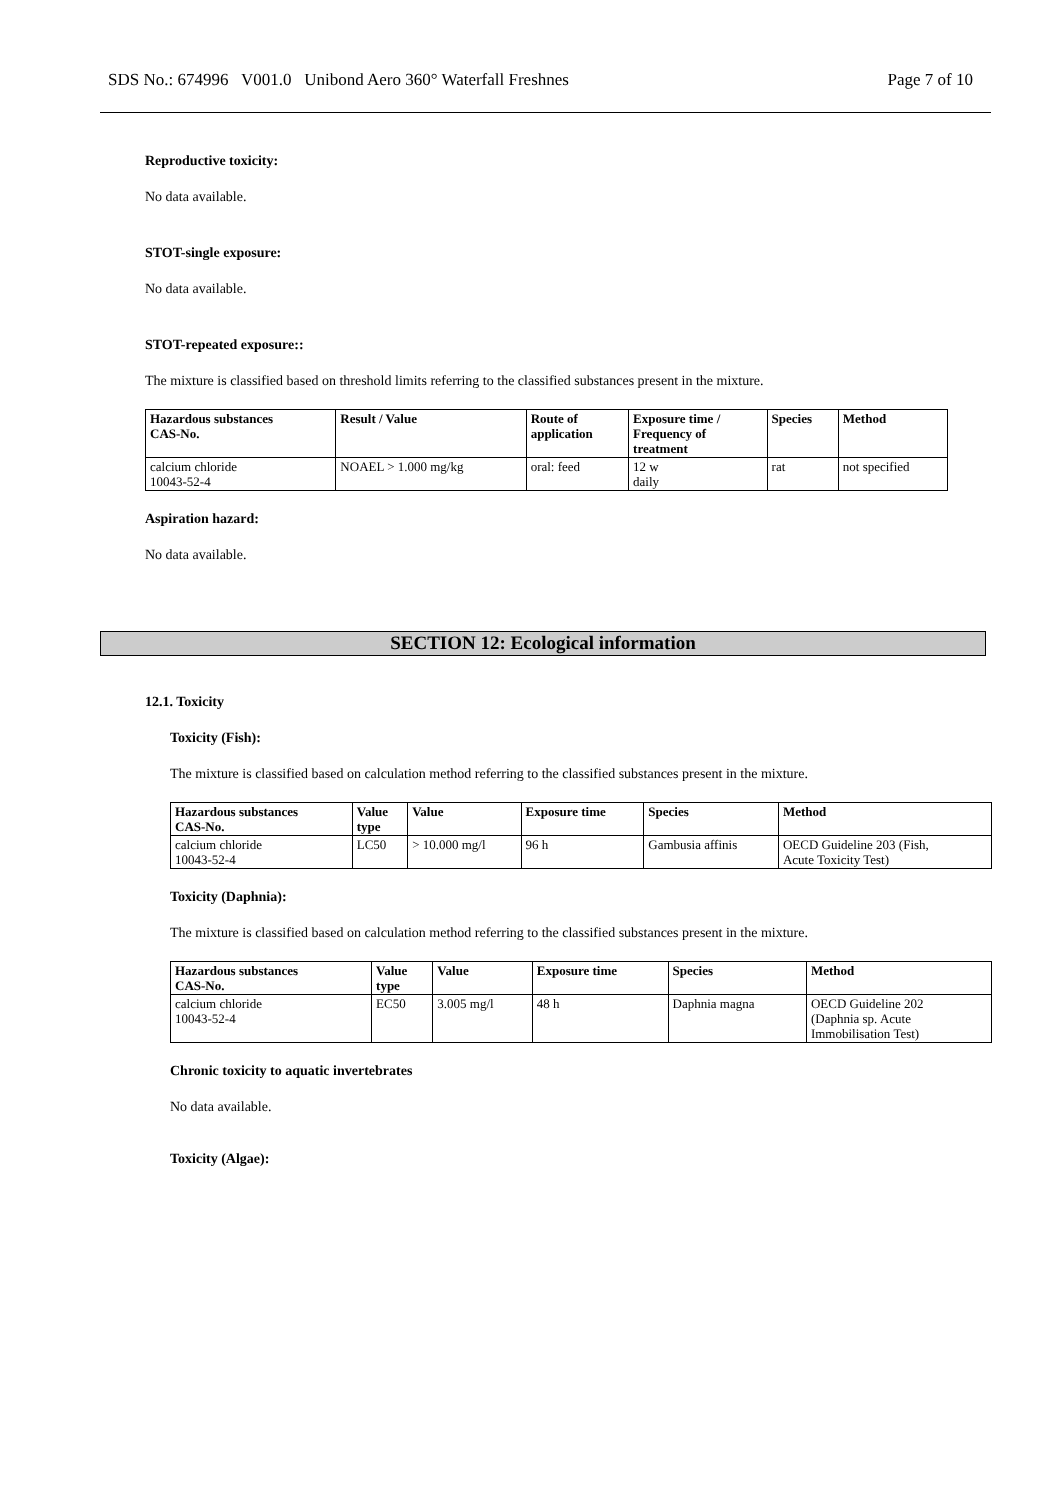SDS No.: 674996 V001.0 Unibond Aero 360° Waterfall Freshnes Page 7 of 10
Reproductive toxicity:
No data available.
STOT-single exposure:
No data available.
STOT-repeated exposure::
The mixture is classified based on threshold limits referring to the classified substances present in the mixture.
| Hazardous substances CAS-No. | Result / Value | Route of application | Exposure time / Frequency of treatment | Species | Method |
| --- | --- | --- | --- | --- | --- |
| calcium chloride 10043-52-4 | NOAEL > 1.000 mg/kg | oral: feed | 12 w daily | rat | not specified |
Aspiration hazard:
No data available.
SECTION 12: Ecological information
12.1. Toxicity
Toxicity (Fish):
The mixture is classified based on calculation method referring to the classified substances present in the mixture.
| Hazardous substances CAS-No. | Value type | Value | Exposure time | Species | Method |
| --- | --- | --- | --- | --- | --- |
| calcium chloride 10043-52-4 | LC50 | > 10.000 mg/l | 96 h | Gambusia affinis | OECD Guideline 203 (Fish, Acute Toxicity Test) |
Toxicity (Daphnia):
The mixture is classified based on calculation method referring to the classified substances present in the mixture.
| Hazardous substances CAS-No. | Value type | Value | Exposure time | Species | Method |
| --- | --- | --- | --- | --- | --- |
| calcium chloride 10043-52-4 | EC50 | 3.005 mg/l | 48 h | Daphnia magna | OECD Guideline 202 (Daphnia sp. Acute Immobilisation Test) |
Chronic toxicity to aquatic invertebrates
No data available.
Toxicity (Algae):